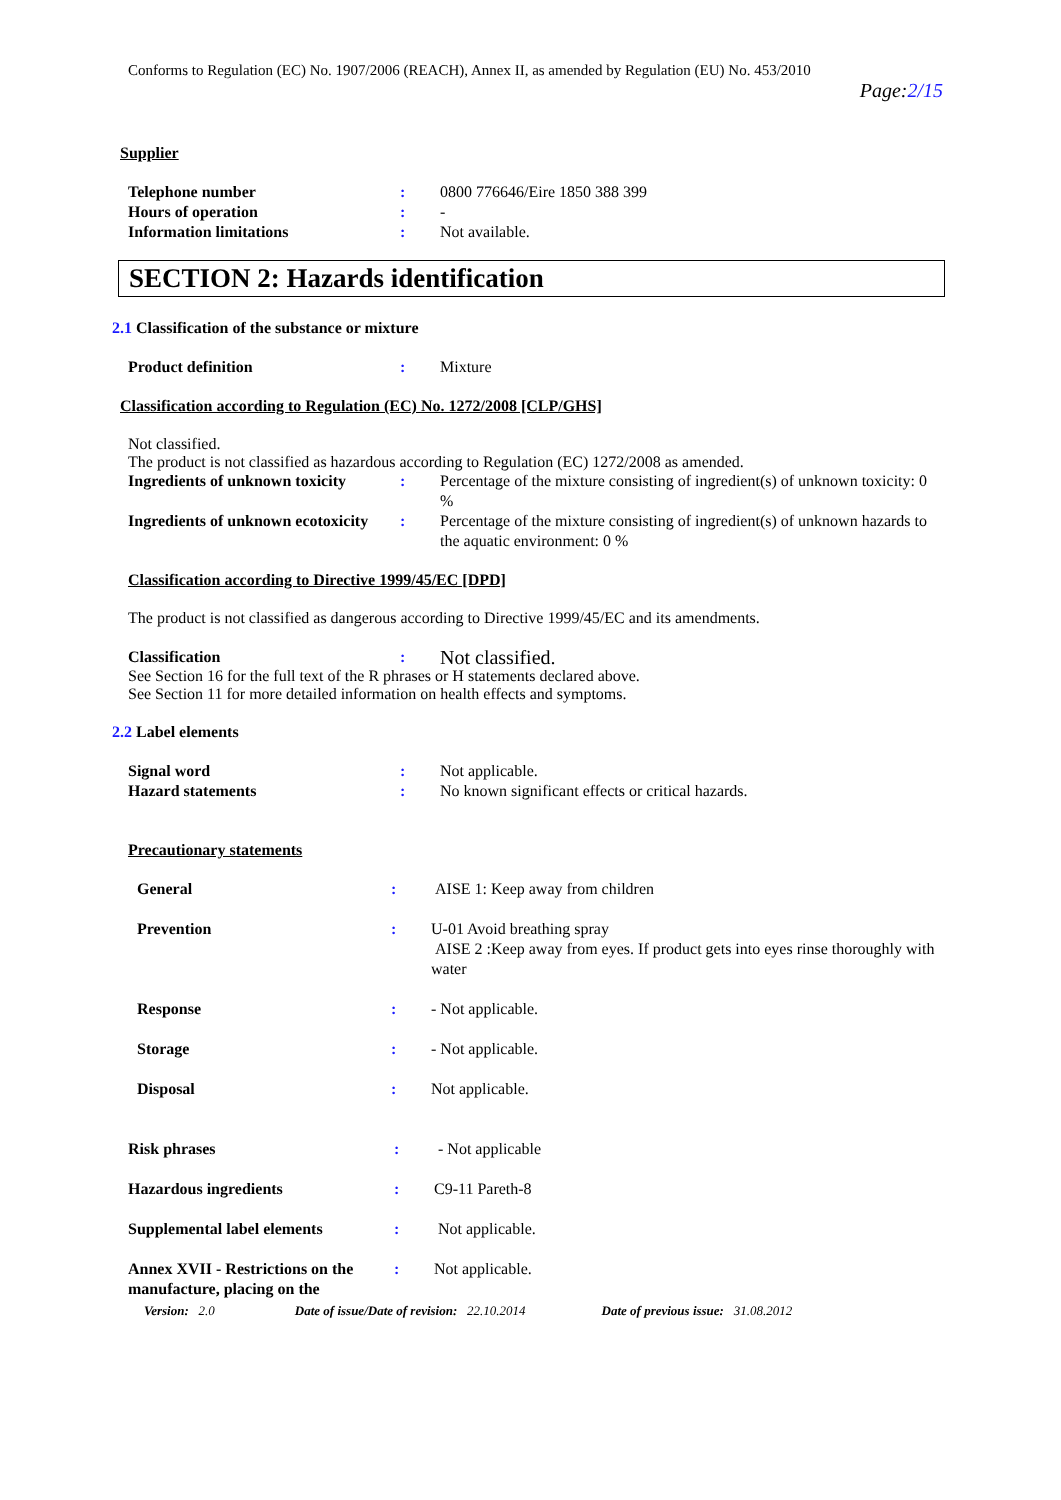Conforms to Regulation (EC) No. 1907/2006 (REACH), Annex II, as amended by Regulation (EU) No. 453/2010
Page:2/15
Supplier
Telephone number : 0800 776646/Eire 1850 388 399
Hours of operation : -
Information limitations : Not available.
SECTION 2: Hazards identification
2.1 Classification of the substance or mixture
Product definition : Mixture
Classification according to Regulation (EC) No. 1272/2008 [CLP/GHS]
Not classified.
The product is not classified as hazardous according to Regulation (EC) 1272/2008 as amended.
Ingredients of unknown toxicity
: Percentage of the mixture consisting of ingredient(s) of unknown toxicity: 0 %
Ingredients of unknown ecotoxicity
: Percentage of the mixture consisting of ingredient(s) of unknown hazards to the aquatic environment: 0 %
Classification according to Directive 1999/45/EC [DPD]
The product is not classified as dangerous according to Directive 1999/45/EC and its amendments.
Classification :
Not classified.
See Section 16 for the full text of the R phrases or H statements declared above.
See Section 11 for more detailed information on health effects and symptoms.
2.2 Label elements
Signal word : Not applicable.
Hazard statements : No known significant effects or critical hazards.
Precautionary statements
General : AISE 1: Keep away from children
Prevention : U-01 Avoid breathing spray
AISE 2 :Keep away from eyes. If product gets into eyes rinse thoroughly with water
Response : - Not applicable.
Storage : - Not applicable.
Disposal : Not applicable.
Risk phrases : - Not applicable
Hazardous ingredients : C9-11 Pareth-8
Supplemental label elements : Not applicable.
Annex XVII - Restrictions on the manufacture, placing on the
: Not applicable.
Version: 2.0 Date of issue/Date of revision: 22.10.2014 Date of previous issue: 31.08.2012